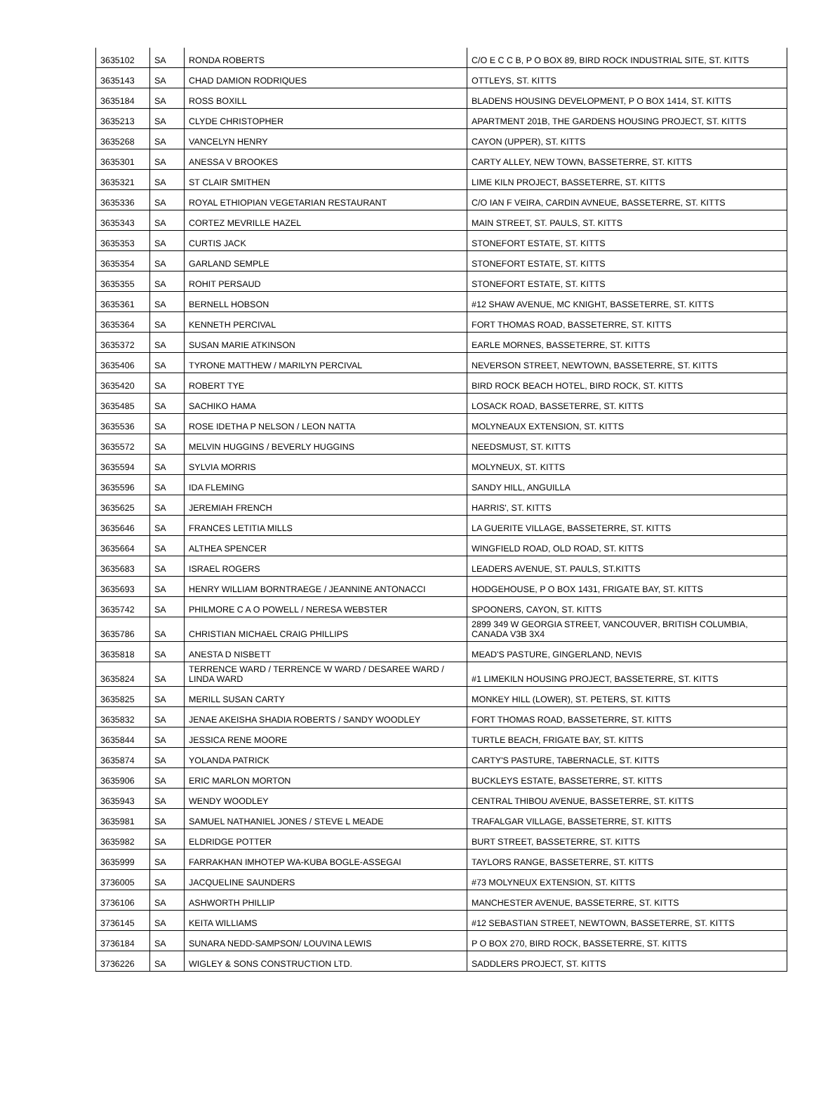| 3635102 | SA | RONDA ROBERTS | C/O E C C B, P O BOX 89, BIRD ROCK INDUSTRIAL SITE, ST. KITTS |
| 3635143 | SA | CHAD DAMION RODRIQUES | OTTLEYS, ST. KITTS |
| 3635184 | SA | ROSS BOXILL | BLADENS HOUSING DEVELOPMENT, P O BOX 1414, ST. KITTS |
| 3635213 | SA | CLYDE CHRISTOPHER | APARTMENT 201B, THE GARDENS HOUSING PROJECT, ST. KITTS |
| 3635268 | SA | VANCELYN HENRY | CAYON (UPPER), ST. KITTS |
| 3635301 | SA | ANESSA V BROOKES | CARTY ALLEY, NEW TOWN, BASSETERRE, ST. KITTS |
| 3635321 | SA | ST CLAIR SMITHEN | LIME KILN PROJECT, BASSETERRE, ST. KITTS |
| 3635336 | SA | ROYAL ETHIOPIAN VEGETARIAN RESTAURANT | C/O IAN F VEIRA, CARDIN AVNEUE, BASSETERRE, ST. KITTS |
| 3635343 | SA | CORTEZ MEVRILLE HAZEL | MAIN STREET, ST. PAULS, ST. KITTS |
| 3635353 | SA | CURTIS JACK | STONEFORT ESTATE, ST. KITTS |
| 3635354 | SA | GARLAND SEMPLE | STONEFORT ESTATE, ST. KITTS |
| 3635355 | SA | ROHIT PERSAUD | STONEFORT ESTATE, ST. KITTS |
| 3635361 | SA | BERNELL HOBSON | #12 SHAW AVENUE, MC KNIGHT, BASSETERRE, ST. KITTS |
| 3635364 | SA | KENNETH PERCIVAL | FORT THOMAS ROAD, BASSETERRE, ST. KITTS |
| 3635372 | SA | SUSAN MARIE ATKINSON | EARLE MORNES, BASSETERRE, ST. KITTS |
| 3635406 | SA | TYRONE MATTHEW / MARILYN PERCIVAL | NEVERSON STREET, NEWTOWN, BASSETERRE, ST. KITTS |
| 3635420 | SA | ROBERT TYE | BIRD ROCK BEACH HOTEL, BIRD ROCK, ST. KITTS |
| 3635485 | SA | SACHIKO HAMA | LOSACK ROAD, BASSETERRE, ST. KITTS |
| 3635536 | SA | ROSE IDETHA P NELSON / LEON NATTA | MOLYNEAUX EXTENSION, ST. KITTS |
| 3635572 | SA | MELVIN HUGGINS / BEVERLY HUGGINS | NEEDSMUST, ST. KITTS |
| 3635594 | SA | SYLVIA MORRIS | MOLYNEUX, ST. KITTS |
| 3635596 | SA | IDA FLEMING | SANDY HILL, ANGUILLA |
| 3635625 | SA | JEREMIAH FRENCH | HARRIS', ST. KITTS |
| 3635646 | SA | FRANCES LETITIA MILLS | LA GUERITE VILLAGE, BASSETERRE, ST. KITTS |
| 3635664 | SA | ALTHEA SPENCER | WINGFIELD ROAD, OLD ROAD, ST. KITTS |
| 3635683 | SA | ISRAEL ROGERS | LEADERS AVENUE, ST. PAULS, ST.KITTS |
| 3635693 | SA | HENRY WILLIAM BORNTRAEGE / JEANNINE ANTONACCI | HODGEHOUSE, P O BOX 1431, FRIGATE BAY, ST. KITTS |
| 3635742 | SA | PHILMORE C A O POWELL / NERESA WEBSTER | SPOONERS, CAYON, ST. KITTS |
| 3635786 | SA | CHRISTIAN MICHAEL CRAIG PHILLIPS | 2899 349 W GEORGIA STREET, VANCOUVER, BRITISH COLUMBIA, CANADA V3B 3X4 |
| 3635818 | SA | ANESTA D NISBETT | MEAD'S PASTURE, GINGERLAND, NEVIS |
| 3635824 | SA | TERRENCE WARD / TERRENCE W WARD / DESAREE WARD / LINDA WARD | #1 LIMEKILN HOUSING PROJECT, BASSETERRE, ST. KITTS |
| 3635825 | SA | MERILL SUSAN CARTY | MONKEY HILL (LOWER), ST. PETERS, ST. KITTS |
| 3635832 | SA | JENAE AKEISHA SHADIA ROBERTS / SANDY WOODLEY | FORT THOMAS ROAD, BASSETERRE, ST. KITTS |
| 3635844 | SA | JESSICA RENE MOORE | TURTLE BEACH, FRIGATE BAY, ST. KITTS |
| 3635874 | SA | YOLANDA PATRICK | CARTY'S PASTURE, TABERNACLE, ST. KITTS |
| 3635906 | SA | ERIC MARLON MORTON | BUCKLEYS ESTATE, BASSETERRE, ST. KITTS |
| 3635943 | SA | WENDY WOODLEY | CENTRAL THIBOU AVENUE, BASSETERRE, ST. KITTS |
| 3635981 | SA | SAMUEL NATHANIEL JONES / STEVE L MEADE | TRAFALGAR VILLAGE, BASSETERRE, ST. KITTS |
| 3635982 | SA | ELDRIDGE POTTER | BURT STREET, BASSETERRE, ST. KITTS |
| 3635999 | SA | FARRAKHAN IMHOTEP WA-KUBA BOGLE-ASSEGAI | TAYLORS RANGE, BASSETERRE, ST. KITTS |
| 3736005 | SA | JACQUELINE SAUNDERS | #73 MOLYNEUX EXTENSION, ST. KITTS |
| 3736106 | SA | ASHWORTH PHILLIP | MANCHESTER AVENUE, BASSETERRE, ST. KITTS |
| 3736145 | SA | KEITA WILLIAMS | #12 SEBASTIAN STREET, NEWTOWN, BASSETERRE, ST. KITTS |
| 3736184 | SA | SUNARA NEDD-SAMPSON/ LOUVINA LEWIS | P O BOX 270, BIRD ROCK, BASSETERRE, ST. KITTS |
| 3736226 | SA | WIGLEY & SONS CONSTRUCTION LTD. | SADDLERS PROJECT, ST. KITTS |